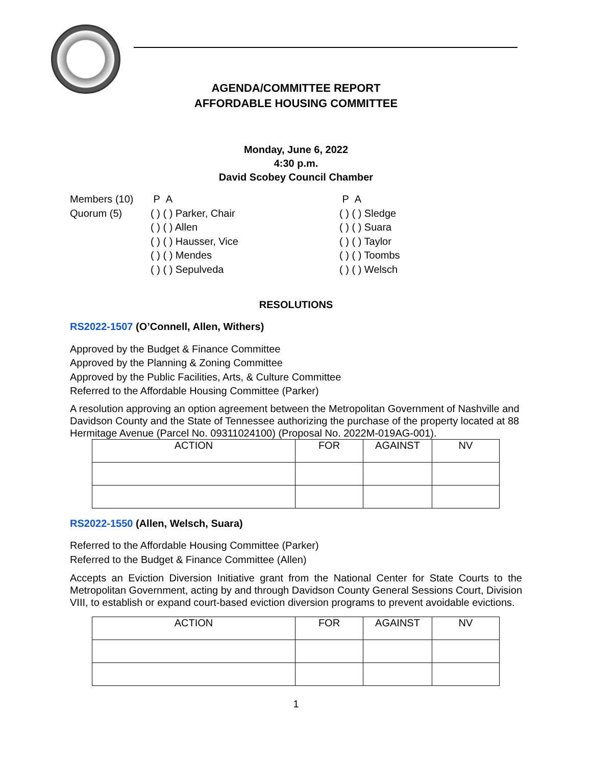AGENDA/COMMITTEE REPORT
AFFORDABLE HOUSING COMMITTEE
Monday, June 6, 2022
4:30 p.m.
David Scobey Council Chamber
Members (10)
Quorum (5)
P A
( ) ( ) Parker, Chair
( ) ( ) Allen
( ) ( ) Hausser, Vice
( ) ( ) Mendes
( ) ( ) Sepulveda
P A
( ) ( ) Sledge
( ) ( ) Suara
( ) ( ) Taylor
( ) ( ) Toombs
( ) ( ) Welsch
RESOLUTIONS
RS2022-1507 (O’Connell, Allen, Withers)
Approved by the Budget & Finance Committee
Approved by the Planning & Zoning Committee
Approved by the Public Facilities, Arts, & Culture Committee
Referred to the Affordable Housing Committee (Parker)
A resolution approving an option agreement between the Metropolitan Government of Nashville and Davidson County and the State of Tennessee authorizing the purchase of the property located at 88 Hermitage Avenue (Parcel No. 09311024100) (Proposal No. 2022M-019AG-001).
| ACTION | FOR | AGAINST | NV |
| --- | --- | --- | --- |
RS2022-1550 (Allen, Welsch, Suara)
Referred to the Affordable Housing Committee (Parker)
Referred to the Budget & Finance Committee (Allen)
Accepts an Eviction Diversion Initiative grant from the National Center for State Courts to the Metropolitan Government, acting by and through Davidson County General Sessions Court, Division VIII, to establish or expand court-based eviction diversion programs to prevent avoidable evictions.
| ACTION | FOR | AGAINST | NV |
| --- | --- | --- | --- |
1